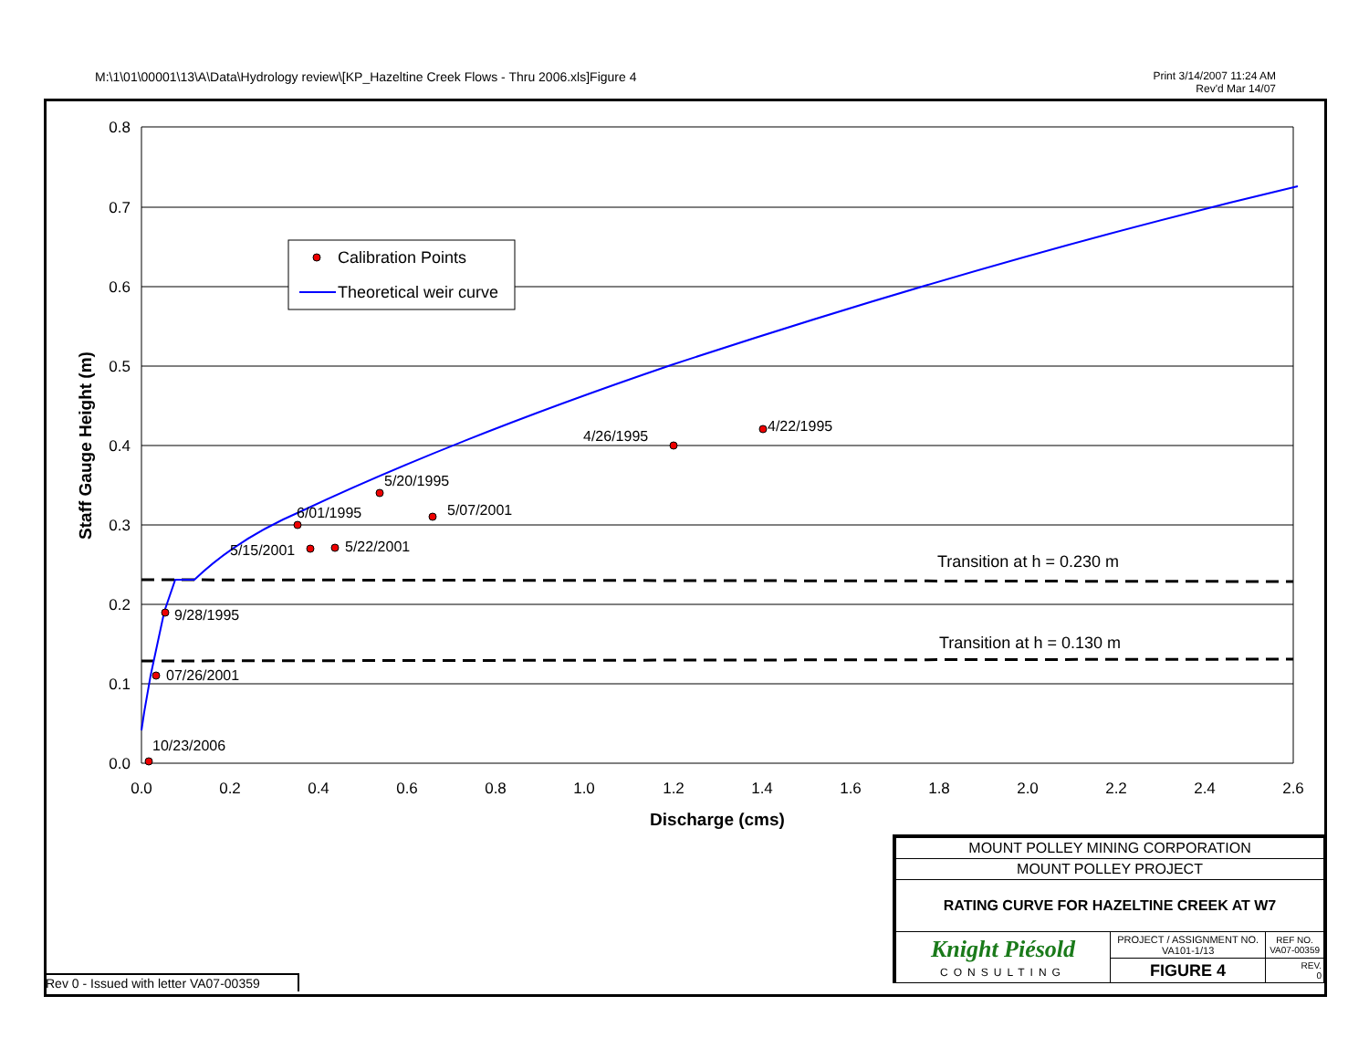M:\1\01\00001\13\A\Data\Hydrology review\[KP_Hazeltine Creek Flows - Thru 2006.xls]Figure 4
Print 3/14/2007 11:24 AM
Rev'd Mar 14/07
10/23/2006
07/26/2001
9/28/1995
6/01/1995
5/15/2001
5/22/2001
5/20/1995
5/07/2001
4/26/1995
4/22/1995
Transition at h = 0.230 m
Transition at h = 0.130 m
0.8
0.7
0.6
0.5
0.4
0.3
0.2
0.1
0.0
0.0
0.2
0.4
0.6
0.8
1.0
1.2
1.4
1.6
1.8
2.0
2.2
2.4
2.6
Discharge (cms)
Staff Gauge Height (m)
Calibration Points
Theoretical weir curve
| MOUNT POLLEY MINING CORPORATION | | |
| MOUNT POLLEY PROJECT | | |
| RATING CURVE FOR HAZELTINE CREEK AT W7 | | |
| Knight Piésold CONSULTING | PROJECT / ASSIGNMENT NO. VA101-1/13 | REF NO. VA07-00359 |
| | FIGURE 4 | REV. 0 |
Rev 0 - Issued with letter VA07-00359